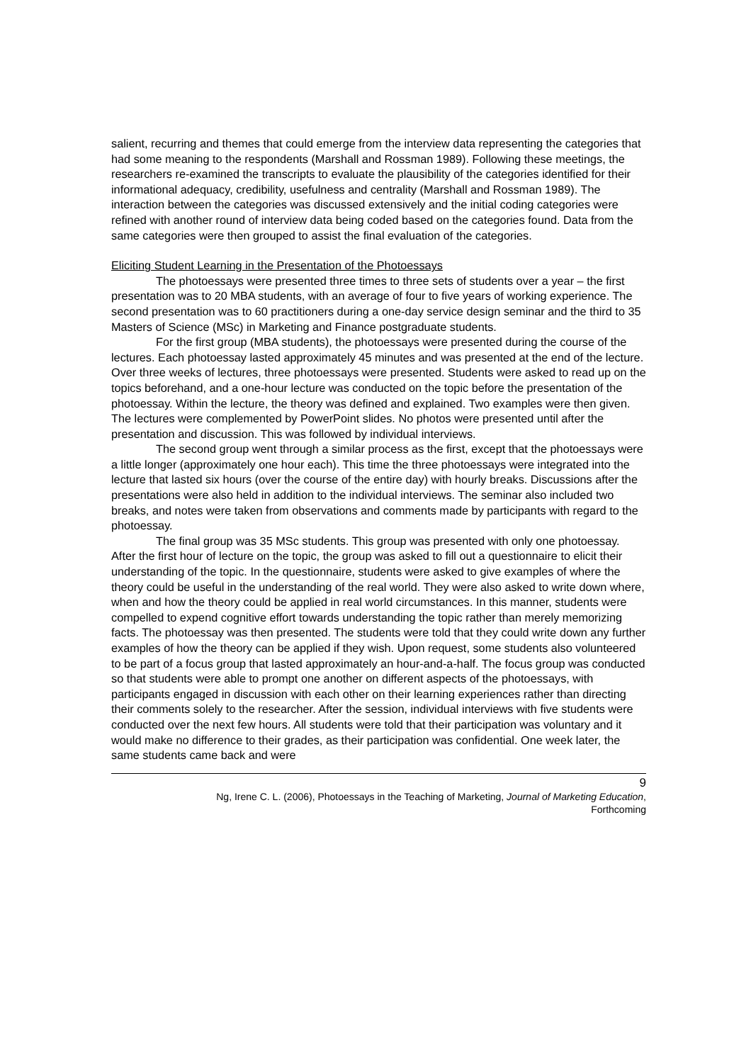salient, recurring and themes that could emerge from the interview data representing the categories that had some meaning to the respondents (Marshall and Rossman 1989). Following these meetings, the researchers re-examined the transcripts to evaluate the plausibility of the categories identified for their informational adequacy, credibility, usefulness and centrality (Marshall and Rossman 1989). The interaction between the categories was discussed extensively and the initial coding categories were refined with another round of interview data being coded based on the categories found. Data from the same categories were then grouped to assist the final evaluation of the categories.
Eliciting Student Learning in the Presentation of the Photoessays
The photoessays were presented three times to three sets of students over a year – the first presentation was to 20 MBA students, with an average of four to five years of working experience. The second presentation was to 60 practitioners during a one-day service design seminar and the third to 35 Masters of Science (MSc) in Marketing and Finance postgraduate students.
For the first group (MBA students), the photoessays were presented during the course of the lectures. Each photoessay lasted approximately 45 minutes and was presented at the end of the lecture. Over three weeks of lectures, three photoessays were presented. Students were asked to read up on the topics beforehand, and a one-hour lecture was conducted on the topic before the presentation of the photoessay. Within the lecture, the theory was defined and explained. Two examples were then given. The lectures were complemented by PowerPoint slides. No photos were presented until after the presentation and discussion. This was followed by individual interviews.
The second group went through a similar process as the first, except that the photoessays were a little longer (approximately one hour each). This time the three photoessays were integrated into the lecture that lasted six hours (over the course of the entire day) with hourly breaks. Discussions after the presentations were also held in addition to the individual interviews. The seminar also included two breaks, and notes were taken from observations and comments made by participants with regard to the photoessay.
The final group was 35 MSc students. This group was presented with only one photoessay. After the first hour of lecture on the topic, the group was asked to fill out a questionnaire to elicit their understanding of the topic. In the questionnaire, students were asked to give examples of where the theory could be useful in the understanding of the real world. They were also asked to write down where, when and how the theory could be applied in real world circumstances. In this manner, students were compelled to expend cognitive effort towards understanding the topic rather than merely memorizing facts. The photoessay was then presented. The students were told that they could write down any further examples of how the theory can be applied if they wish. Upon request, some students also volunteered to be part of a focus group that lasted approximately an hour-and-a-half. The focus group was conducted so that students were able to prompt one another on different aspects of the photoessays, with participants engaged in discussion with each other on their learning experiences rather than directing their comments solely to the researcher. After the session, individual interviews with five students were conducted over the next few hours. All students were told that their participation was voluntary and it would make no difference to their grades, as their participation was confidential. One week later, the same students came back and were
9
Ng, Irene C. L. (2006), Photoessays in the Teaching of Marketing, Journal of Marketing Education, Forthcoming